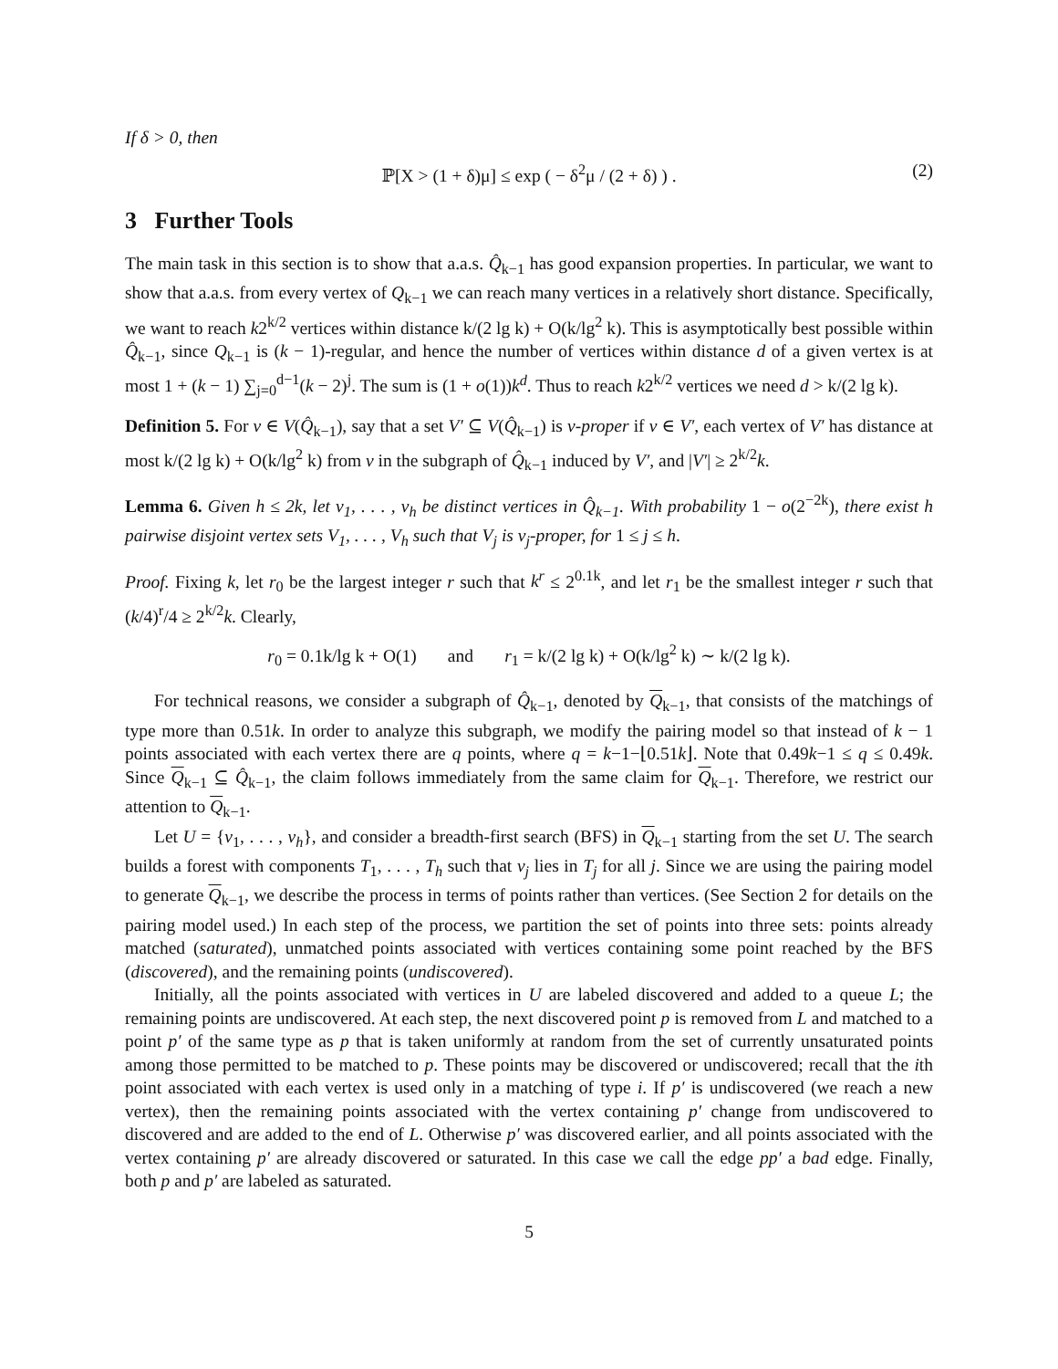If δ > 0, then
ℙ[X > (1 + δ)μ] ≤ exp ( − δ<sup>2</sup>μ / (2 + δ) ) . (2)
3 Further Tools
The main task in this section is to show that a.a.s. Q̂<sub>k−1</sub> has good expansion properties. In particular, we want to show that a.a.s. from every vertex of Q<sub>k−1</sub> we can reach many vertices in a relatively short distance. Specifically, we want to reach k2<sup>k/2</sup> vertices within distance k/(2 lg k) + O(k/lg<sup>2</sup> k). This is asymptotically best possible within Q̂<sub>k−1</sub>, since Q<sub>k−1</sub> is (k − 1)-regular, and hence the number of vertices within distance d of a given vertex is at most 1 + (k − 1) ∑<sub>j=0</sub><sup>d−1</sup>(k − 2)<sup>j</sup>. The sum is (1 + o(1))k<sup>d</sup>. Thus to reach k2<sup>k/2</sup> vertices we need d > k/(2 lg k).
Definition 5. For v ∈ V(Q̂<sub>k−1</sub>), say that a set V′ ⊆ V(Q̂<sub>k−1</sub>) is v-proper if v ∈ V′, each vertex of V′ has distance at most k/(2 lg k) + O(k/lg<sup>2</sup> k) from v in the subgraph of Q̂<sub>k−1</sub> induced by V′, and |V′| ≥ 2<sup>k/2</sup>k.
Lemma 6. Given h ≤ 2k, let v<sub>1</sub>, . . . , v<sub>h</sub> be distinct vertices in Q̂<sub>k−1</sub>. With probability 1 − o(2<sup>−2k</sup>), there exist h pairwise disjoint vertex sets V<sub>1</sub>, . . . , V<sub>h</sub> such that V<sub>j</sub> is v<sub>j</sub>-proper, for 1 ≤ j ≤ h.
Proof. Fixing k, let r<sub>0</sub> be the largest integer r such that k<sup>r</sup> ≤ 2<sup>0.1k</sup>, and let r<sub>1</sub> be the smallest integer r such that (k/4)<sup>r</sup>/4 ≥ 2<sup>k/2</sup>k. Clearly,
r<sub>0</sub> = 0.1k/lg k + O(1) and r<sub>1</sub> = k/(2 lg k) + O(k/lg<sup>2</sup> k) ∼ k/(2 lg k).
For technical reasons, we consider a subgraph of Q̂<sub>k−1</sub>, denoted by Q<sub>k−1</sub>, that consists of the matchings of type more than 0.51k. In order to analyze this subgraph, we modify the pairing model so that instead of k − 1 points associated with each vertex there are q points, where q = k−1−⌊0.51k⌋. Note that 0.49k−1 ≤ q ≤ 0.49k. Since Q<sub>k−1</sub> ⊆ Q̂<sub>k−1</sub>, the claim follows immediately from the same claim for Q<sub>k−1</sub>. Therefore, we restrict our attention to Q<sub>k−1</sub>.
Let U = {v<sub>1</sub>, . . . , v<sub>h</sub>}, and consider a breadth-first search (BFS) in Q<sub>k−1</sub> starting from the set U. The search builds a forest with components T<sub>1</sub>, . . . , T<sub>h</sub> such that v<sub>j</sub> lies in T<sub>j</sub> for all j. Since we are using the pairing model to generate Q<sub>k−1</sub>, we describe the process in terms of points rather than vertices. (See Section 2 for details on the pairing model used.) In each step of the process, we partition the set of points into three sets: points already matched (saturated), unmatched points associated with vertices containing some point reached by the BFS (discovered), and the remaining points (undiscovered).
Initially, all the points associated with vertices in U are labeled discovered and added to a queue L; the remaining points are undiscovered. At each step, the next discovered point p is removed from L and matched to a point p′ of the same type as p that is taken uniformly at random from the set of currently unsaturated points among those permitted to be matched to p. These points may be discovered or undiscovered; recall that the ith point associated with each vertex is used only in a matching of type i. If p′ is undiscovered (we reach a new vertex), then the remaining points associated with the vertex containing p′ change from undiscovered to discovered and are added to the end of L. Otherwise p′ was discovered earlier, and all points associated with the vertex containing p′ are already discovered or saturated. In this case we call the edge pp′ a bad edge. Finally, both p and p′ are labeled as saturated.
5